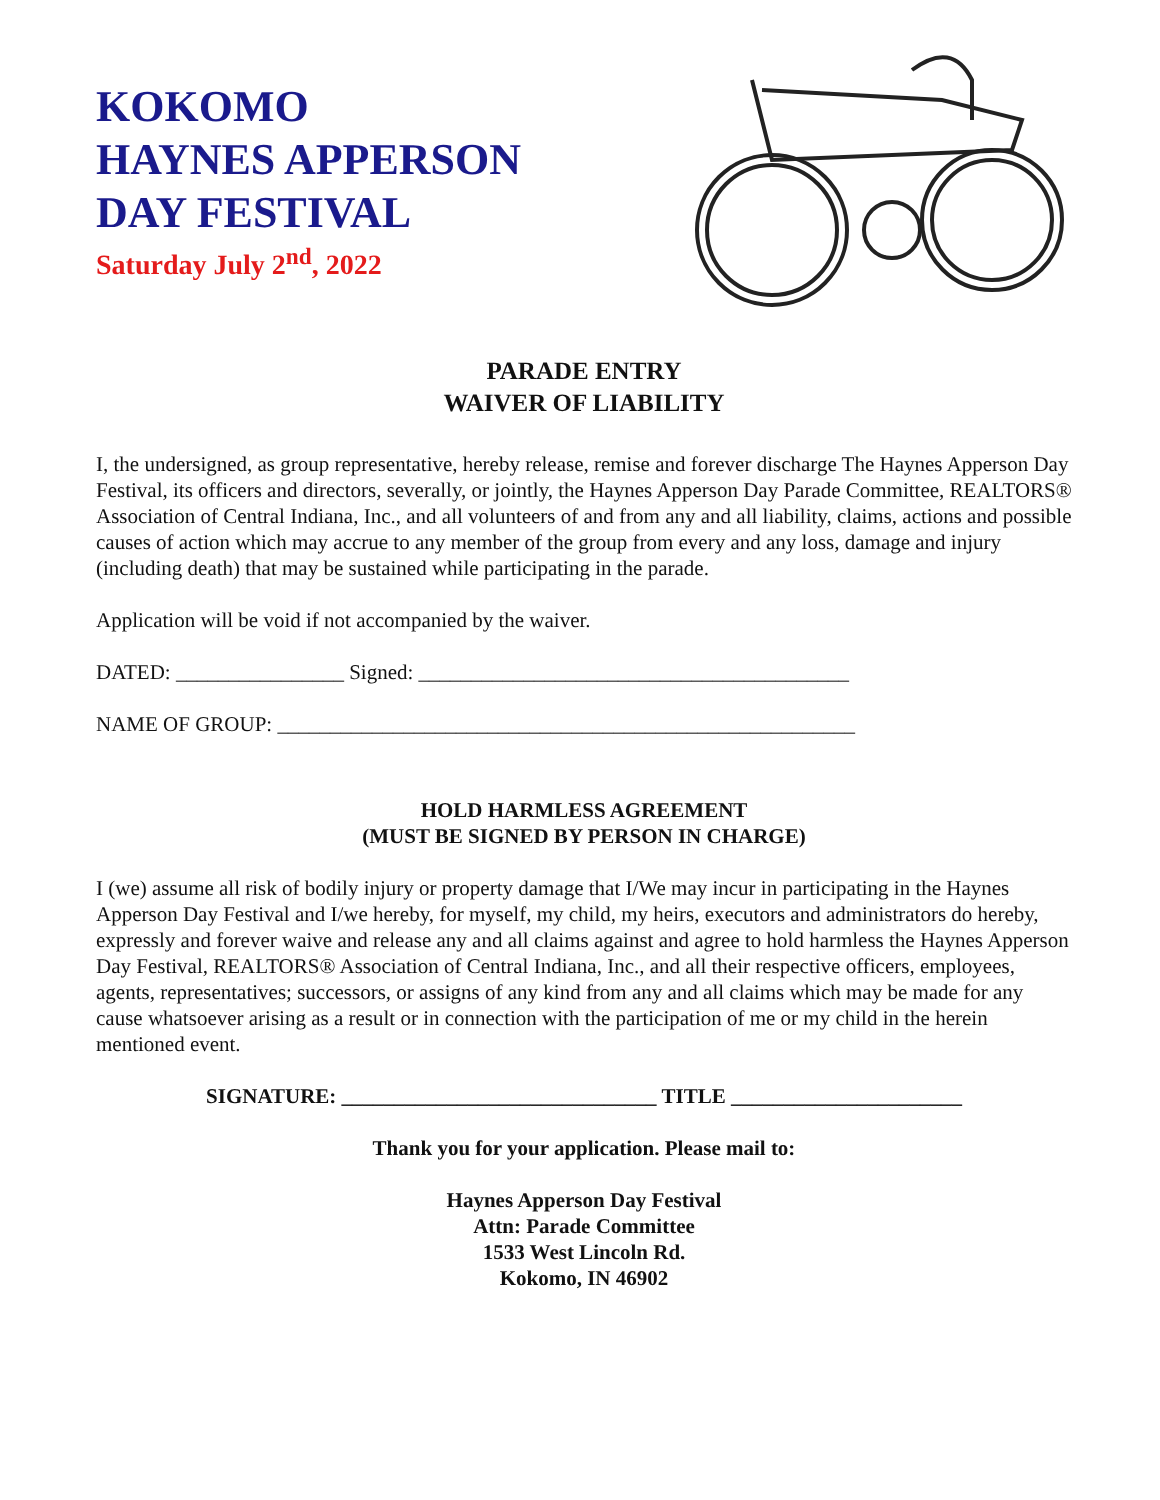KOKOMO
HAYNES APPERSON
DAY FESTIVAL
Saturday July 2<sup>nd</sup>, 2022
PARADE ENTRY
WAIVER OF LIABILITY
I, the undersigned, as group representative, hereby release, remise and forever discharge The Haynes Apperson Day Festival, its officers and directors, severally, or jointly, the Haynes Apperson Day Parade Committee, REALTORS® Association of Central Indiana, Inc., and all volunteers of and from any and all liability, claims, actions and possible causes of action which may accrue to any member of the group from every and any loss, damage and injury (including death) that may be sustained while participating in the parade.
Application will be void if not accompanied by the waiver.
DATED: ________________ Signed: _________________________________________
NAME OF GROUP: _______________________________________________________
HOLD HARMLESS AGREEMENT
(MUST BE SIGNED BY PERSON IN CHARGE)
I (we) assume all risk of bodily injury or property damage that I/We may incur in participating in the Haynes Apperson Day Festival and I/we hereby, for myself, my child, my heirs, executors and administrators do hereby, expressly and forever waive and release any and all claims against and agree to hold harmless the Haynes Apperson Day Festival, REALTORS® Association of Central Indiana, Inc., and all their respective officers, employees, agents, representatives; successors, or assigns of any kind from any and all claims which may be made for any cause whatsoever arising as a result or in connection with the participation of me or my child in the herein mentioned event.
SIGNATURE: ______________________________ TITLE ______________________
Thank you for your application. Please mail to:
Haynes Apperson Day Festival
Attn: Parade Committee
1533 West Lincoln Rd.
Kokomo, IN 46902